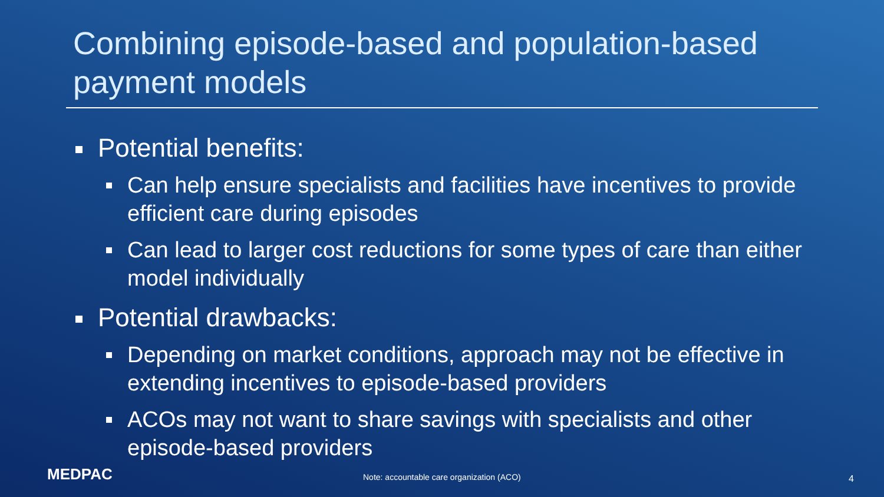Combining episode-based and population-based payment models
Potential benefits:
Can help ensure specialists and facilities have incentives to provide efficient care during episodes
Can lead to larger cost reductions for some types of care than either model individually
Potential drawbacks:
Depending on market conditions, approach may not be effective in extending incentives to episode-based providers
ACOs may not want to share savings with specialists and other episode-based providers
MEDPAC Note: accountable care organization (ACO) 4